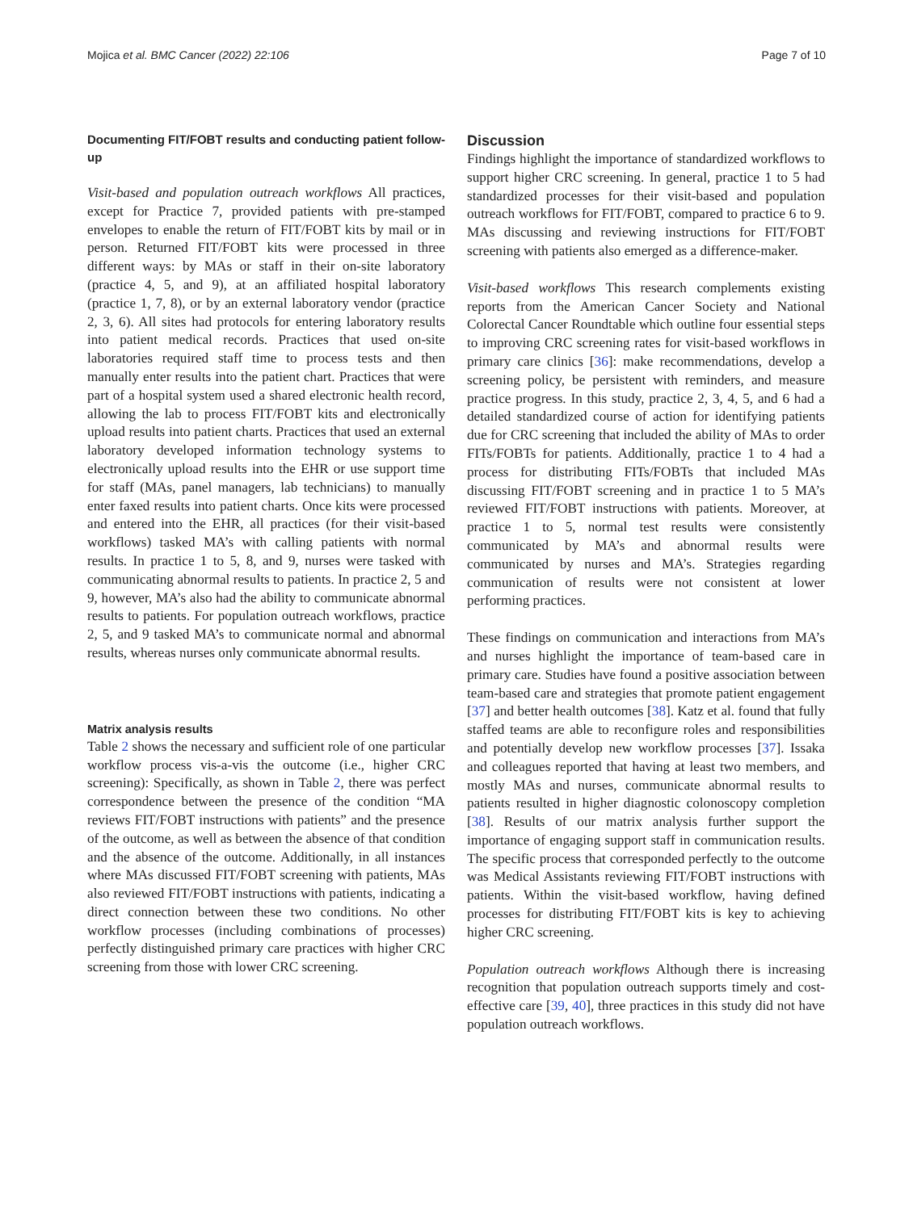Mojica et al. BMC Cancer (2022) 22:106 Page 7 of 10
Documenting FIT/FOBT results and conducting patient follow-up
Visit-based and population outreach workflows All practices, except for Practice 7, provided patients with pre-stamped envelopes to enable the return of FIT/FOBT kits by mail or in person. Returned FIT/FOBT kits were processed in three different ways: by MAs or staff in their on-site laboratory (practice 4, 5, and 9), at an affiliated hospital laboratory (practice 1, 7, 8), or by an external laboratory vendor (practice 2, 3, 6). All sites had protocols for entering laboratory results into patient medical records. Practices that used on-site laboratories required staff time to process tests and then manually enter results into the patient chart. Practices that were part of a hospital system used a shared electronic health record, allowing the lab to process FIT/FOBT kits and electronically upload results into patient charts. Practices that used an external laboratory developed information technology systems to electronically upload results into the EHR or use support time for staff (MAs, panel managers, lab technicians) to manually enter faxed results into patient charts. Once kits were processed and entered into the EHR, all practices (for their visit-based workflows) tasked MA’s with calling patients with normal results. In practice 1 to 5, 8, and 9, nurses were tasked with communicating abnormal results to patients. In practice 2, 5 and 9, however, MA’s also had the ability to communicate abnormal results to patients. For population outreach workflows, practice 2, 5, and 9 tasked MA’s to communicate normal and abnormal results, whereas nurses only communicate abnormal results.
Matrix analysis results
Table 2 shows the necessary and sufficient role of one particular workflow process vis-a-vis the outcome (i.e., higher CRC screening): Specifically, as shown in Table 2, there was perfect correspondence between the presence of the condition “MA reviews FIT/FOBT instructions with patients” and the presence of the outcome, as well as between the absence of that condition and the absence of the outcome. Additionally, in all instances where MAs discussed FIT/FOBT screening with patients, MAs also reviewed FIT/FOBT instructions with patients, indicating a direct connection between these two conditions. No other workflow processes (including combinations of processes) perfectly distinguished primary care practices with higher CRC screening from those with lower CRC screening.
Discussion
Findings highlight the importance of standardized workflows to support higher CRC screening. In general, practice 1 to 5 had standardized processes for their visit-based and population outreach workflows for FIT/FOBT, compared to practice 6 to 9. MAs discussing and reviewing instructions for FIT/FOBT screening with patients also emerged as a difference-maker.
Visit-based workflows This research complements existing reports from the American Cancer Society and National Colorectal Cancer Roundtable which outline four essential steps to improving CRC screening rates for visit-based workflows in primary care clinics [36]: make recommendations, develop a screening policy, be persistent with reminders, and measure practice progress. In this study, practice 2, 3, 4, 5, and 6 had a detailed standardized course of action for identifying patients due for CRC screening that included the ability of MAs to order FITs/FOBTs for patients. Additionally, practice 1 to 4 had a process for distributing FITs/FOBTs that included MAs discussing FIT/FOBT screening and in practice 1 to 5 MA’s reviewed FIT/FOBT instructions with patients. Moreover, at practice 1 to 5, normal test results were consistently communicated by MA’s and abnormal results were communicated by nurses and MA’s. Strategies regarding communication of results were not consistent at lower performing practices.
These findings on communication and interactions from MA’s and nurses highlight the importance of team-based care in primary care. Studies have found a positive association between team-based care and strategies that promote patient engagement [37] and better health outcomes [38]. Katz et al. found that fully staffed teams are able to reconfigure roles and responsibilities and potentially develop new workflow processes [37]. Issaka and colleagues reported that having at least two members, and mostly MAs and nurses, communicate abnormal results to patients resulted in higher diagnostic colonoscopy completion [38]. Results of our matrix analysis further support the importance of engaging support staff in communication results. The specific process that corresponded perfectly to the outcome was Medical Assistants reviewing FIT/FOBT instructions with patients. Within the visit-based workflow, having defined processes for distributing FIT/FOBT kits is key to achieving higher CRC screening.
Population outreach workflows Although there is increasing recognition that population outreach supports timely and cost-effective care [39, 40], three practices in this study did not have population outreach workflows.